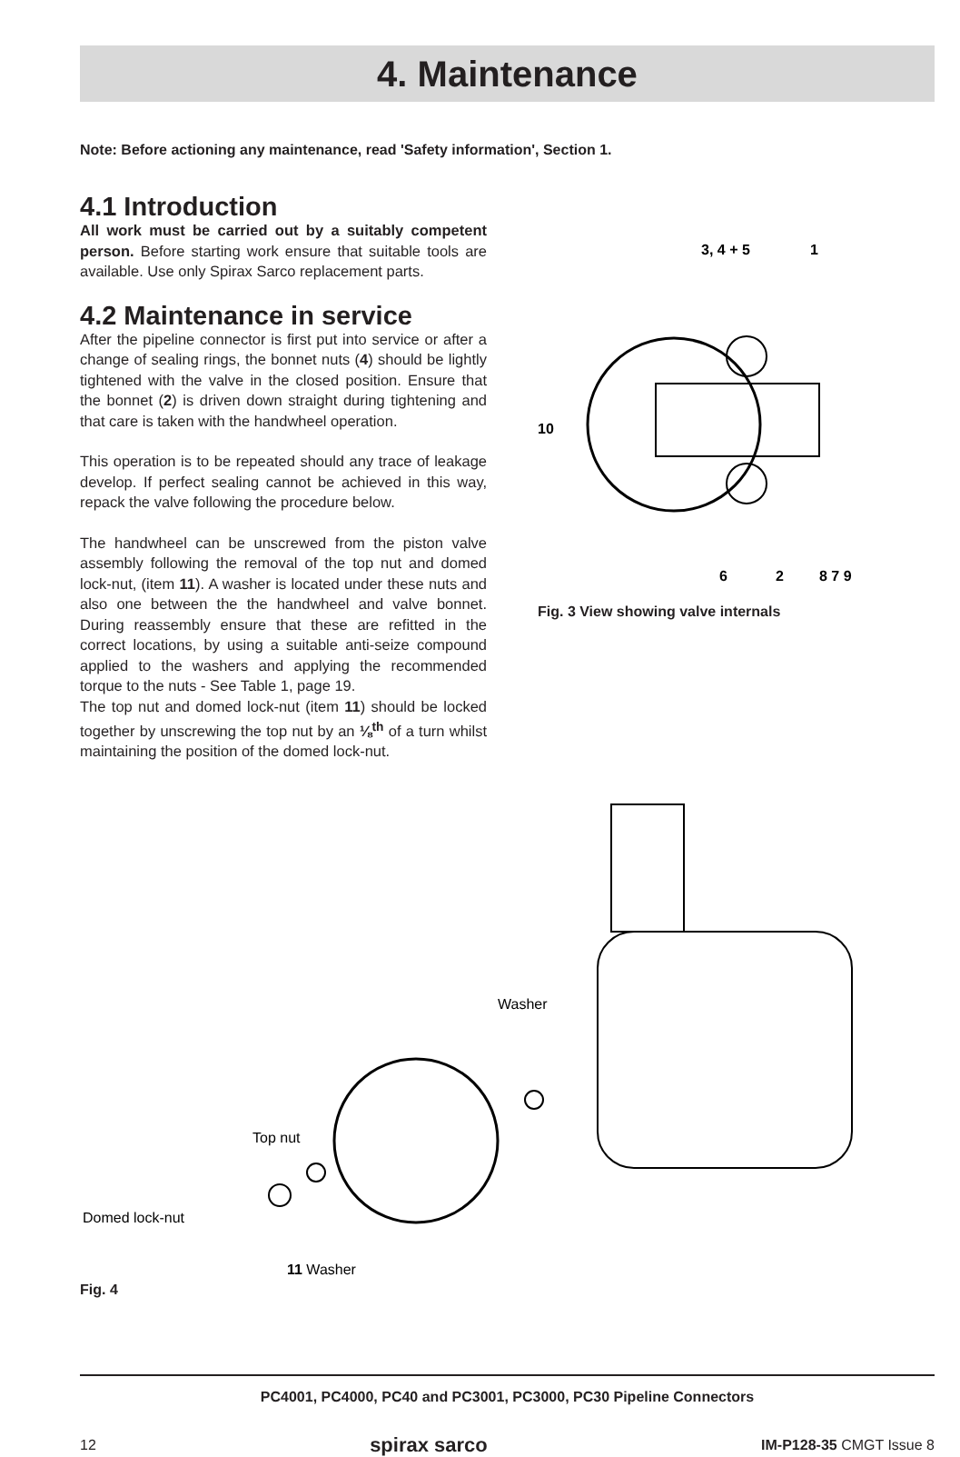4. Maintenance
Note: Before actioning any maintenance, read 'Safety information', Section 1.
4.1 Introduction
All work must be carried out by a suitably competent person. Before starting work ensure that suitable tools are available. Use only Spirax Sarco replacement parts.
4.2 Maintenance in service
After the pipeline connector is first put into service or after a change of sealing rings, the bonnet nuts (4) should be lightly tightened with the valve in the closed position. Ensure that the bonnet (2) is driven down straight during tightening and that care is taken with the handwheel operation.
This operation is to be repeated should any trace of leakage develop. If perfect sealing cannot be achieved in this way, repack the valve following the procedure below.
The handwheel can be unscrewed from the piston valve assembly following the removal of the top nut and domed lock-nut, (item 11). A washer is located under these nuts and also one between the the handwheel and valve bonnet. During reassembly ensure that these are refitted in the correct locations, by using a suitable anti-seize compound applied to the washers and applying the recommended torque to the nuts - See Table 1, page 19.
The top nut and domed lock-nut (item 11) should be locked together by unscrewing the top nut by an ⅛<sup>th</sup> of a turn whilst maintaining the position of the domed lock-nut.
3, 4 + 5
1
10
6
2
8 7 9
Fig. 3 View showing valve internals
Washer
Top nut
Domed lock-nut
11 Washer
Fig. 4
PC4001, PC4000, PC40 and PC3001, PC3000, PC30 Pipeline Connectors
12 spirax sarco IM-P128-35 CMGT Issue 8